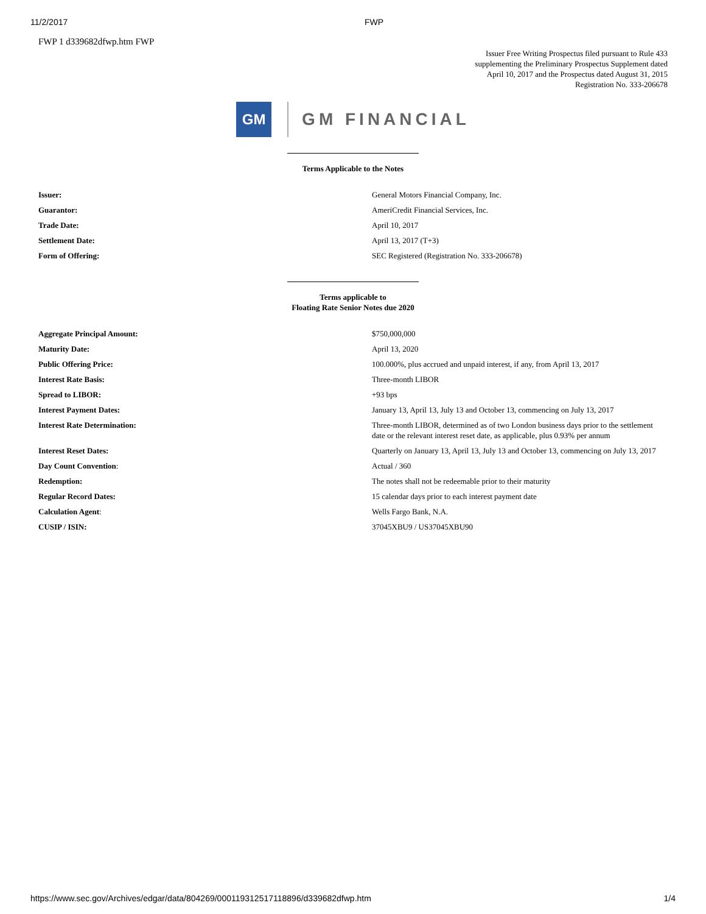11/2/2017 FWP
FWP 1 d339682dfwp.htm FWP
Issuer Free Writing Prospectus filed pursuant to Rule 433
supplementing the Preliminary Prospectus Supplement dated
April 10, 2017 and the Prospectus dated August 31, 2015
Registration No. 333-206678
GM
GM FINANCIAL
Terms Applicable to the Notes
| Issuer: | General Motors Financial Company, Inc. |
| Guarantor: | AmeriCredit Financial Services, Inc. |
| Trade Date: | April 10, 2017 |
| Settlement Date: | April 13, 2017 (T+3) |
| Form of Offering: | SEC Registered (Registration No. 333-206678) |
Terms applicable to
Floating Rate Senior Notes due 2020
| Aggregate Principal Amount: | $750,000,000 |
| Maturity Date: | April 13, 2020 |
| Public Offering Price: | 100.000%, plus accrued and unpaid interest, if any, from April 13, 2017 |
| Interest Rate Basis: | Three-month LIBOR |
| Spread to LIBOR: | +93 bps |
| Interest Payment Dates: | January 13, April 13, July 13 and October 13, commencing on July 13, 2017 |
| Interest Rate Determination: | Three-month LIBOR, determined as of two London business days prior to the settlement date or the relevant interest reset date, as applicable, plus 0.93% per annum |
| Interest Reset Dates: | Quarterly on January 13, April 13, July 13 and October 13, commencing on July 13, 2017 |
| Day Count Convention : | Actual / 360 |
| Redemption: | The notes shall not be redeemable prior to their maturity |
| Regular Record Dates: | 15 calendar days prior to each interest payment date |
| Calculation Agent : | Wells Fargo Bank, N.A. |
| CUSIP / ISIN: | 37045XBU9 / US37045XBU90 |
https://www.sec.gov/Archives/edgar/data/804269/000119312517118896/d339682dfwp.htm 1/4